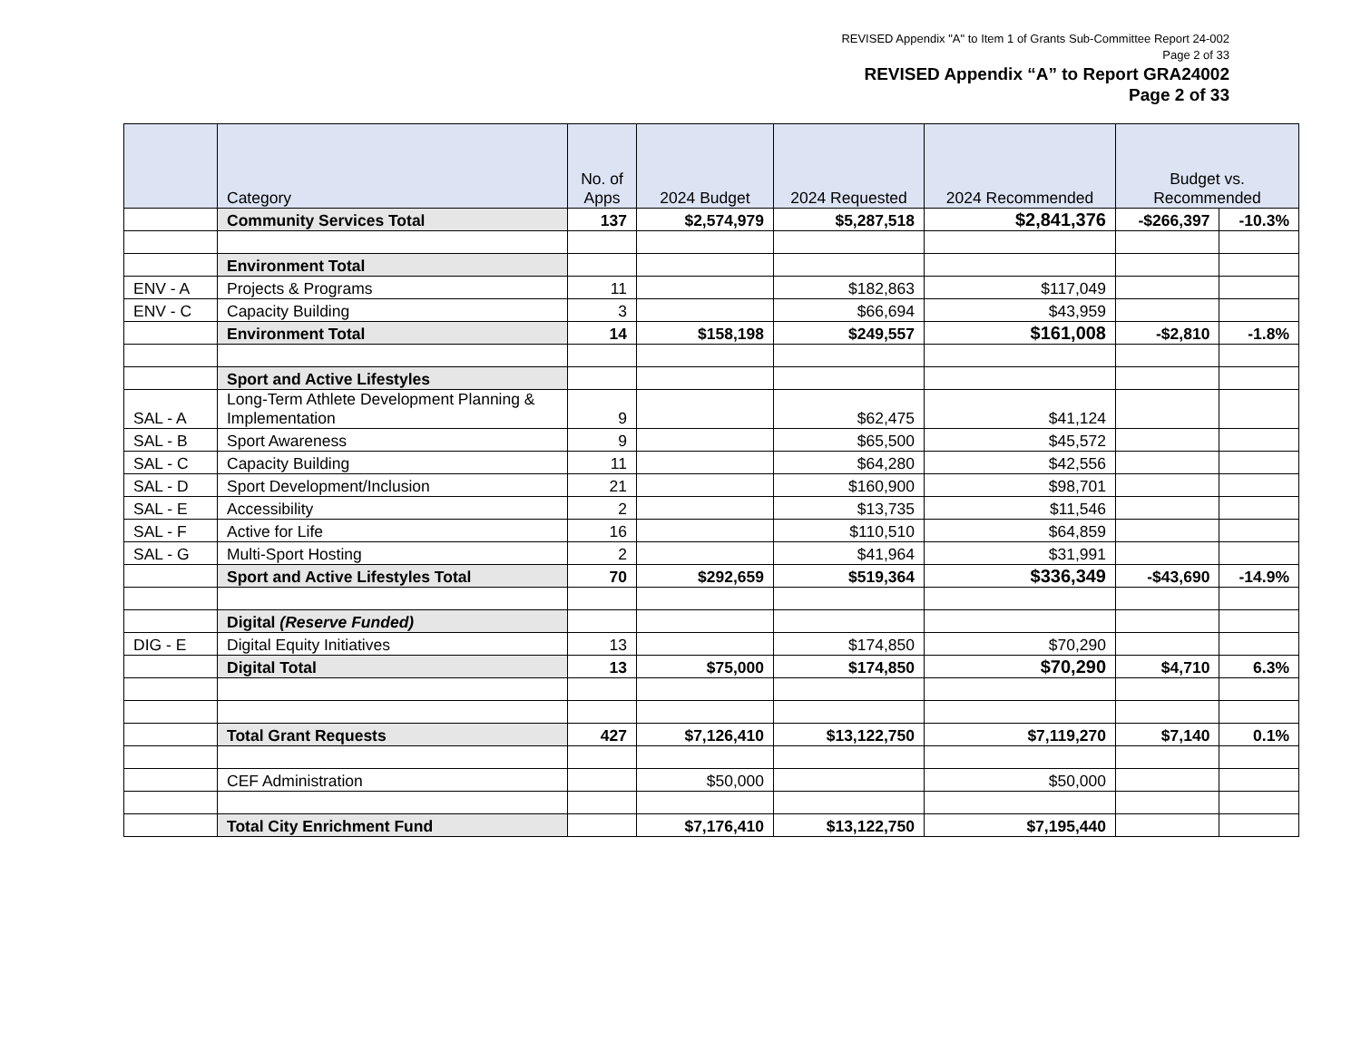REVISED Appendix "A" to Item 1 of Grants Sub-Committee Report 24-002
Page 2 of 33
REVISED Appendix “A” to Report GRA24002
Page 2 of 33
| | Category | No. of Apps | 2024 Budget | 2024 Requested | 2024 Recommended | Budget vs. Recommended | |
| --- | --- | --- | --- | --- | --- | --- | --- |
| | Community Services Total | 137 | $2,574,979 | $5,287,518 | $2,841,376 | -$266,397 | -10.3% |
| | Environment Total | | | | | | |
| ENV - A | Projects & Programs | 11 | | $182,863 | $117,049 | | |
| ENV - C | Capacity Building | 3 | | $66,694 | $43,959 | | |
| | Environment Total | 14 | $158,198 | $249,557 | $161,008 | -$2,810 | -1.8% |
| | Sport and Active Lifestyles | | | | | | |
| SAL - A | Long-Term Athlete Development Planning & Implementation | 9 | | $62,475 | $41,124 | | |
| SAL - B | Sport Awareness | 9 | | $65,500 | $45,572 | | |
| SAL - C | Capacity Building | 11 | | $64,280 | $42,556 | | |
| SAL - D | Sport Development/Inclusion | 21 | | $160,900 | $98,701 | | |
| SAL - E | Accessibility | 2 | | $13,735 | $11,546 | | |
| SAL - F | Active for Life | 16 | | $110,510 | $64,859 | | |
| SAL - G | Multi-Sport Hosting | 2 | | $41,964 | $31,991 | | |
| | Sport and Active Lifestyles Total | 70 | $292,659 | $519,364 | $336,349 | -$43,690 | -14.9% |
| | Digital (Reserve Funded) | | | | | | |
| DIG - E | Digital Equity Initiatives | 13 | | $174,850 | $70,290 | | |
| | Digital Total | 13 | $75,000 | $174,850 | $70,290 | $4,710 | 6.3% |
| | Total Grant Requests | 427 | $7,126,410 | $13,122,750 | $7,119,270 | $7,140 | 0.1% |
| | CEF Administration | | $50,000 | | $50,000 | | |
| | Total City Enrichment Fund | | $7,176,410 | $13,122,750 | $7,195,440 | | |